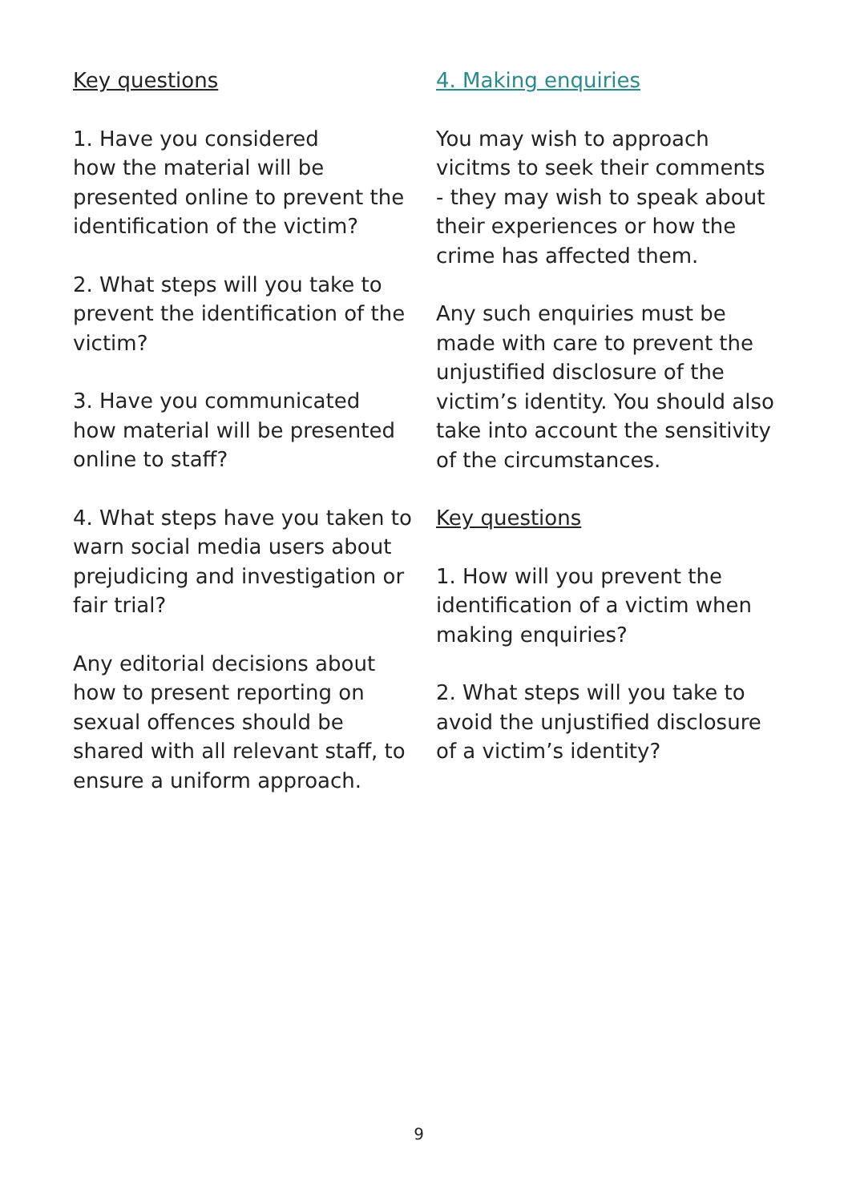Key questions
1. Have you considered
how the material will be
presented online to prevent the
identification of the victim?
2. What steps will you take to
prevent the identification of the
victim?
3. Have you communicated
how material will be presented
online to staff?
4. What steps have you taken to
warn social media users about
prejudicing and investigation or
fair trial?
Any editorial decisions about
how to present reporting on
sexual offences should be
shared with all relevant staff, to
ensure a uniform approach.
4. Making enquiries
You may wish to approach
vicitms to seek their comments
- they may wish to speak about
their experiences or how the
crime has affected them.
Any such enquiries must be
made with care to prevent the
unjustified disclosure of the
victim’s identity. You should also
take into account the sensitivity
of the circumstances.
Key questions
1. How will you prevent the
identification of a victim when
making enquiries?
2. What steps will you take to
avoid the unjustified disclosure
of a victim’s identity?
9